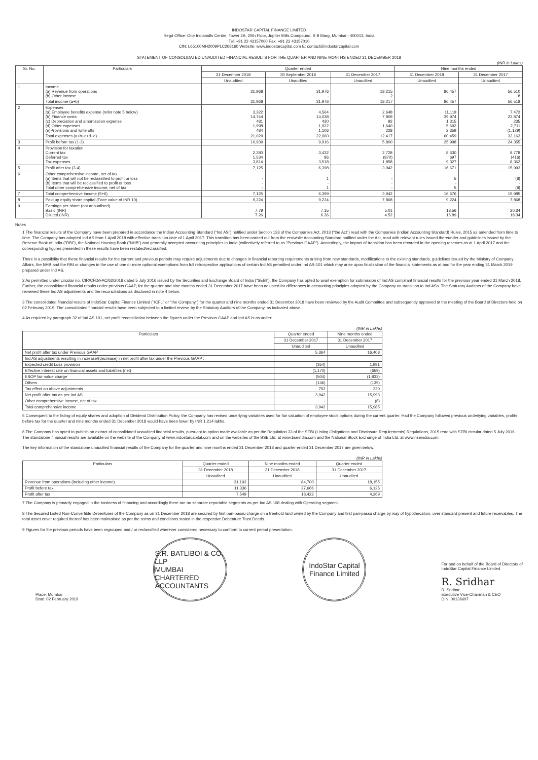INDOSTAR CAPITAL FINANCE LIMITED
Regd Office: One Indiabulls Centre, Tower 2A, 20th Floor, Jupiter Mills Compound, S B Marg, Mumbai - 400013, India
Tel: +91 22 43157000 Fax: +91 22 43157010
CIN: L65100MH2009PLC268160 Website: www.indostarcapital.com E: contact@indostarcapital.com
STATEMENT OF CONSOLIDATED UNAUDITED FINANCIAL RESULTS FOR THE QUARTER AND NINE MONTHS ENDED 31 DECEMBER 2018
(INR in Lakhs)
| Sr. No. | Particulars | Quarter ended | | | Nine months ended | |
| --- | --- | --- | --- | --- | --- | --- |
| | | 31 December 2018 | 30 September 2018 | 31 December 2017 | 31 December 2018 | 31 December 2017 |
| | | Unaudited | Unaudited | Unaudited | Unaudited | Unaudited |
| 1 | Income (a) Revenue from operations (b) Other income | 31,968 - | 31,976 - | 18,215 2 | 86,457 - | 56,510 8 |
| | Total income (a+b) | 31,968 | 31,976 | 18,217 | 86,457 | 56,518 |
| 2 | Expenses (a) Employee benefits expense (refer note 5 below) (b) Finance costs (c) Depreciation and amortisation expense (d) Other expenses (e)Provisions and write offs | 3,322 14,744 481 1,998 484 | 4,564 14,038 430 1,922 1,106 | 2,648 7,809 92 1,640 228 | 11,119 39,974 1,315 5,692 2,359 | 7,472 22,874 235 2,711 (1,129) |
| | Total expenses (a+b+c+d+e) | 21,029 | 22,060 | 12,417 | 60,459 | 32,163 |
| 3 | Profit before tax (1-2) | 10,939 | 9,916 | 5,800 | 25,998 | 24,355 |
| 4 | Provision for taxation Current tax Deferred tax Tax expenses | 2,280 1,534 3,814 | 3,432 86 3,518 | 2,728 (870) 1,858 | 8,630 697 9,327 | 8,778 (416) 8,362 |
| 5 | Profit after tax (3-4) | 7,125 | 6,398 | 3,942 | 16,671 | 15,993 |
| 6 | Other comprehensive income, net of tax (a) Items that will not be reclassified to profit or loss (b) Items that will be reclassified to profit or loss Total other comprehensive income, net of tax | - - - | 1 - 1 | - - - | 5 - 5 | (8) - (8) |
| 7 | Total comprehensive income (5+6) | 7,125 | 6,399 | 3,942 | 16,676 | 15,985 |
| 8 | Paid up equity share capital (Face value of INR 10) | 9,224 | 9,224 | 7,868 | 9,224 | 7,868 |
| 9 | Earnings per share (not annualised) Basic (INR) Diluted (INR) | 7.79 7.26 | 7.15 6.36 | 5.01 4.52 | 18.56 16.89 | 20.34 18.34 |
Notes
1 The financial results of the Company have been prepared in accordance the Indian Accounting Standard ("Ind AS") notified under Section 133 of the Companies Act, 2013 ("the Act") read with the Companies (Indian Accounting Standard) Rules, 2015 as amended from time to time. The Company has adopted Ind AS from 1 April 2018 with effective transition date of 1 April 2017. This transition has been carried out from the erstwhile Accounting Standard notified under the Act, read with relevant rules issued thereunder and guidelines issued by the Reserve Bank of India ("RBI"), the National Housing Bank ("NHB") and generally accepted accounting principles in India (collectively referred to as "Previous GAAP"). Accordingly, the impact of transition has been recorded in the opening reserves as at 1 April 2017 and the corresponding figures presented in these results have been restated/reclassified.
There is a possibility that these financial results for the current and previous periods may require adjustments due to changes in financial reporting requirements arising from new standards, modifications to the existing standards, guidelines issued by the Ministry of Company Affairs, the NHB and the RBI or changes in the use of one or more optional exemptions from full retrospective applications of certain Ind AS permitted under Ind AS-101 which may arise upon finalisation of the financial statements as at and for the year ending 31 March 2019 prepared under Ind AS.
2 As permitted under circular no. CIR/CFD/FAC/62/2016 dated 5 July 2016 issued by the Securities and Exchange Board of India ("SEBI"), the Company has opted to avail exemption for submission of Ind AS compliant financial results for the previous year ended 31 March 2018. Further, the consolidated financial results under previous GAAP, for the quarter and nine months ended 31 December 2017 have been adjusted for differences in accounting principles adopted by the Company on transition to Ind ASs. The Statutory Auditors of the Company have reviewed these Ind AS adjustments and the reconciliations as disclosed in note 4 below.
3 The consolidated financial results of IndoStar Capital Finance Limited ("ICFL" or "the Company") for the quarter and nine months ended 31 December 2018 have been reviewed by the Audit Committee and subsequently approved at the meeting of the Board of Directors held on 02 February 2019. The consolidated financial results have been subjected to a limited review, by the Statutory Auditors of the Company, as indicated above.
4 As required by paragraph 32 of Ind AS 101, net profit reconciliation between the figures under the Previous GAAP and Ind AS is as under:
(INR in Lakhs)
| Particulars | Quarter ended | Nine months ended |
| --- | --- | --- |
| | 31 December 2017 | 31 December 2017 |
| | Unaudited | Unaudited |
| Net profit after tax under Previous GAAP | 5,364 | 16,408 |
| Ind AS adjustments resulting in increase/(decrease) in net profit after tax under the Previous GAAP : | | |
| Expected credit Loss provision | (354) | 1,991 |
| Effective interest rate on financial assets and liabilities (net) | (1,170) | (659) |
| ESOP fair value charge | (504) | (1,832) |
| Others | (146) | (135) |
| Tax effect on above adjustments | 752 | 220 |
| Net profit after tax as per Ind AS | 3,942 | 15,993 |
| Other comprehensive income, net of tax | - | (8) |
| Total comprehensive income | 3,942 | 15,985 |
5 Consequent to the listing of equity shares and adoption of Dividend Distribution Policy, the Company has revised underlying variables used for fair valuation of employee stock options during the current quarter. Had the Company followed previous underlying variables, profits before tax for the quarter and nine months ended 31 December 2018 would have been lower by INR 1,214 lakhs.
6 The Company has opted to publish an extract of consolidated unaudited financial results, pursuant to option made available as per the Regulation 33 of the SEBI (Listing Obligations and Disclosure Requirements) Regulations, 2015 read with SEBI circular dated 5 July 2016. The standalone financial results are available on the website of the Company at www.indostarcapital.com and on the websites of the BSE Ltd. at www.bseindia.com and the National Stock Exchange of India Ltd. at www.nseindia.com.
The key information of the standalone unaudited financial results of the Company for the quarter and nine months ended 31 December 2018 and quarter ended 31 December 2017 are given below:
(INR in Lakhs)
| Particulars | Quarter ended | Nine months ended | Quarter ended |
| --- | --- | --- | --- |
| | 31 December 2018 | 31 December 2018 | 31 December 2017 |
| | Unaudited | Unaudited | Unaudited |
| Revenue from operations (including other income) | 31,192 | 84,700 | 18,155 |
| Profit before tax | 11,336 | 27,666 | 6,126 |
| Profit after tax | 7,549 | 18,422 | 4,269 |
7 The Company is primarily engaged in the business of financing and accordingly there are no separate reportable segments as per Ind AS 108 dealing with Operating segment.
8 The Secured Listed Non-Convertible Debentures of the Company as on 31 December 2018 are secured by first pari-passu charge on a freehold land owned by the Company and first pari-passu charge by way of hypothecation, over standard present and future receivables. The total asset cover required thereof has been maintained as per the terms and conditions stated in the respective Debenture Trust Deeds.
9 Figures for the previous periods have been regrouped and / or reclassified wherever considered necessary to conform to current period presentation.
Place: Mumbai
Date: 02 February 2019
S.R. BATLIBOI & CO. LLP
MUMBAI
CHARTERED ACCOUNTANTS
IndoStar Capital Finance Limited
For and on behalf of the Board of Directors of
IndoStar Capital Finance Limited
R. Sridhar
R. Sridhar
Executive Vice-Chairman & CEO
DIN: 00136697